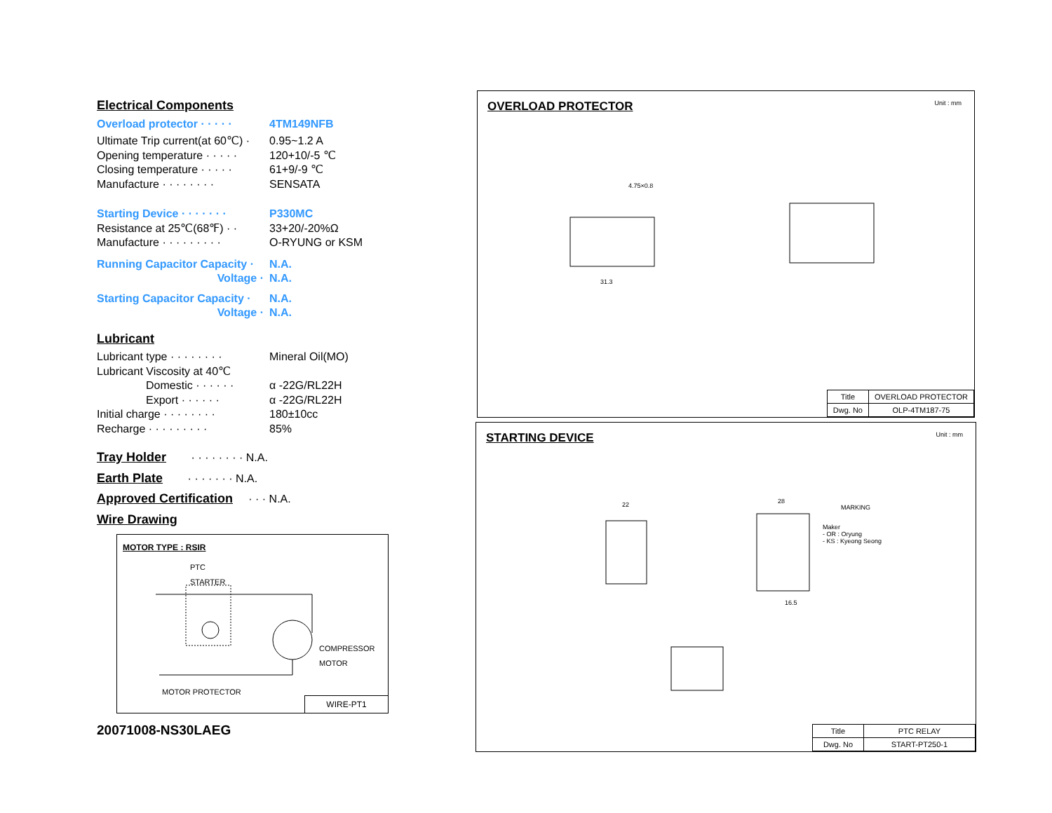Electrical Components
Overload protector · · · · · 4TM149NFB
Ultimate Trip current(at 60℃) · 0.95~1.2 A
Opening temperature · · · · · 120+10/-5 ℃
Closing temperature · · · · · 61+9/-9 ℃
Manufacture · · · · · · · · SENSATA
Starting Device · · · · · · · P330MC
Resistance at 25℃(68℉) · · 33+20/-20%Ω
Manufacture · · · · · · · · · O-RYUNG or KSM
Running Capacitor Capacity · N.A.
Voltage · N.A.
Starting Capacitor Capacity · N.A.
Voltage · N.A.
Lubricant
Lubricant type · · · · · · · · Mineral Oil(MO)
Lubricant Viscosity at 40℃
Domestic · · · · · · α -22G/RL22H
Export · · · · · · α -22G/RL22H
Initial charge · · · · · · · · 180±10cc
Recharge · · · · · · · · · 85%
Tray Holder · · · · · · · · N.A.
Earth Plate · · · · · · · N.A.
Approved Certification · · · N.A.
Wire Drawing
MOTOR TYPE : RSIR
PTC
STARTER
COMPRESSOR
MOTOR
MOTOR PROTECTOR
WIRE-PT1
20071008-NS30LAEG
OVERLOAD PROTECTOR
Unit : mm
31.3
4.75×0.8
| Title | OVERLOAD PROTECTOR |
| Dwg. No | OLP-4TM187-75 |
STARTING DEVICE
Unit : mm
22
28
16.5
MARKING
Maker
- OR : Oryung
- KS : Kyeong Seong
| Title | PTC RELAY |
| Dwg. No | START-PT250-1 |